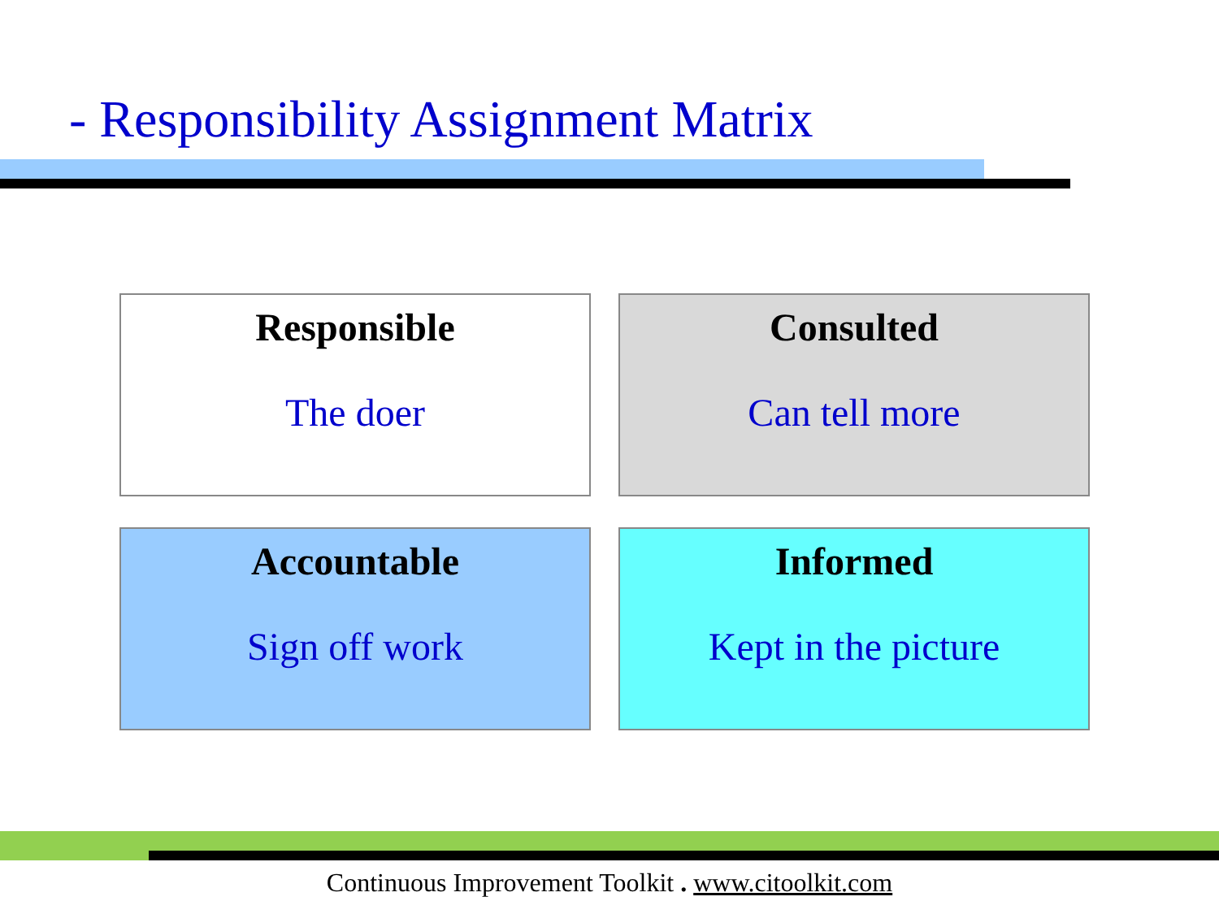- Responsibility Assignment Matrix
Responsible
The doer
Consulted
Can tell more
Accountable
Sign off work
Informed
Kept in the picture
Continuous Improvement Toolkit . www.citoolkit.com